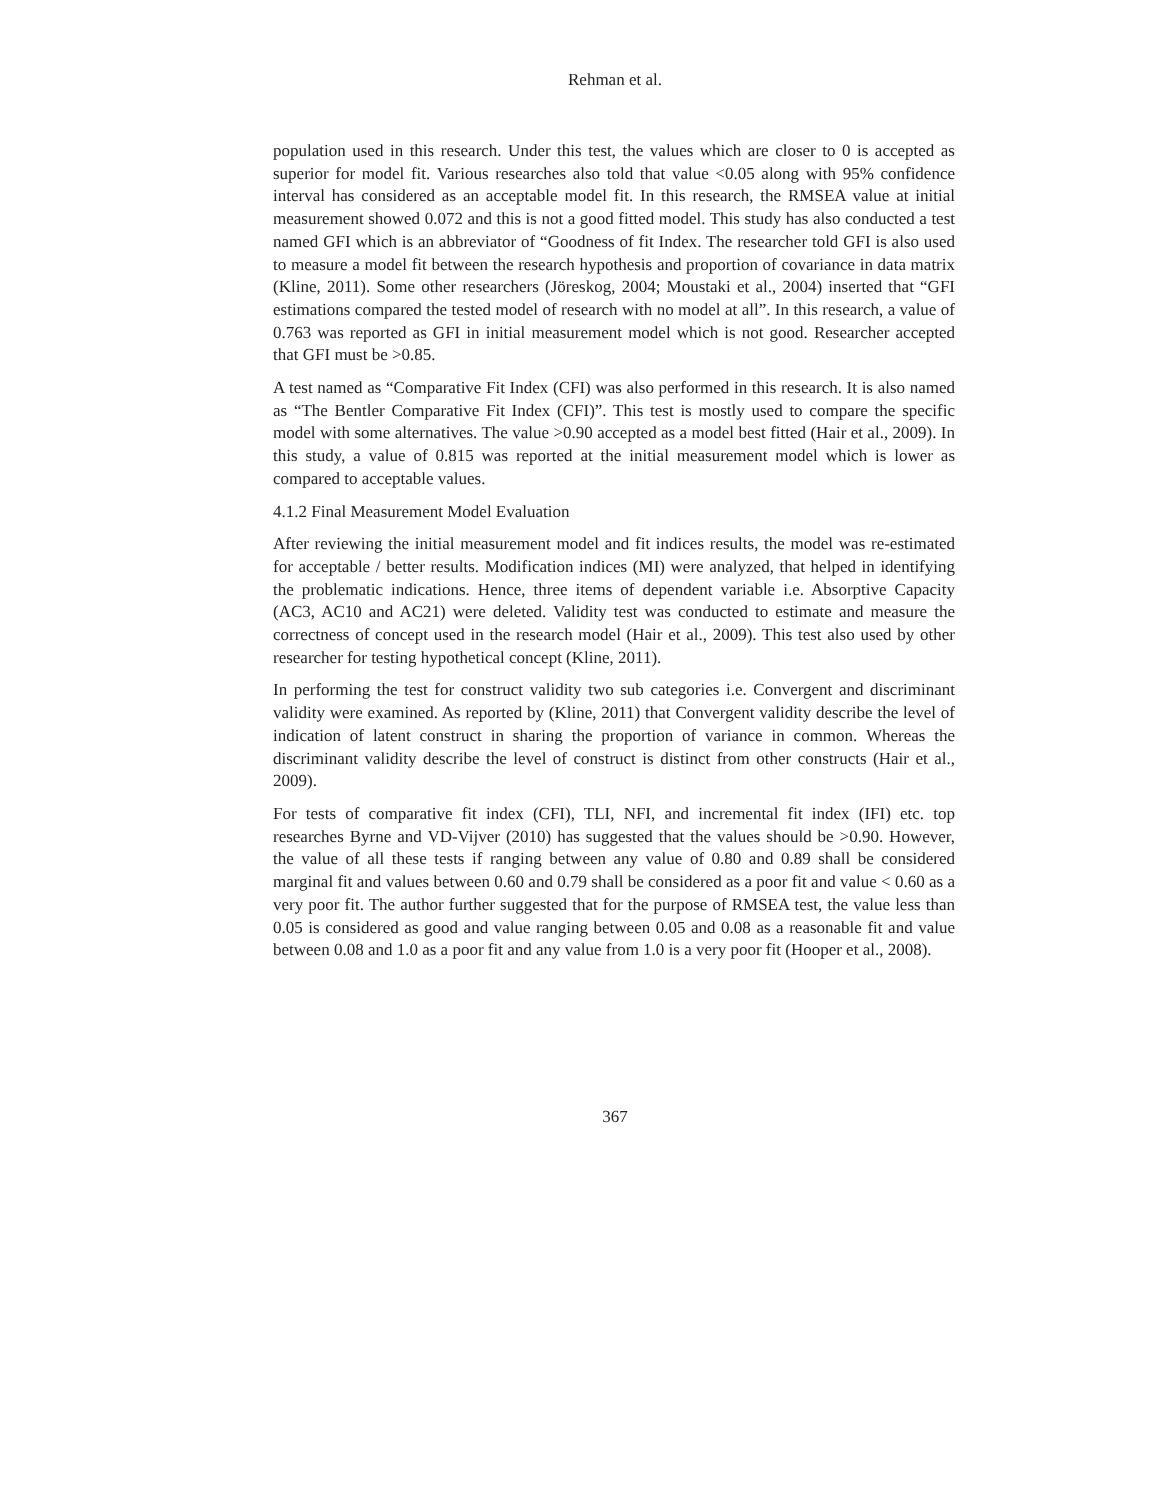Rehman et al.
population used in this research. Under this test, the values which are closer to 0 is accepted as superior for model fit. Various researches also told that value <0.05 along with 95% confidence interval has considered as an acceptable model fit. In this research, the RMSEA value at initial measurement showed 0.072 and this is not a good fitted model. This study has also conducted a test named GFI which is an abbreviator of “Goodness of fit Index. The researcher told GFI is also used to measure a model fit between the research hypothesis and proportion of covariance in data matrix (Kline, 2011). Some other researchers (Jöreskog, 2004; Moustaki et al., 2004) inserted that “GFI estimations compared the tested model of research with no model at all”. In this research, a value of 0.763 was reported as GFI in initial measurement model which is not good. Researcher accepted that GFI must be >0.85.
A test named as “Comparative Fit Index (CFI) was also performed in this research. It is also named as “The Bentler Comparative Fit Index (CFI)”. This test is mostly used to compare the specific model with some alternatives. The value >0.90 accepted as a model best fitted (Hair et al., 2009). In this study, a value of 0.815 was reported at the initial measurement model which is lower as compared to acceptable values.
4.1.2 Final Measurement Model Evaluation
After reviewing the initial measurement model and fit indices results, the model was re-estimated for acceptable / better results. Modification indices (MI) were analyzed, that helped in identifying the problematic indications. Hence, three items of dependent variable i.e. Absorptive Capacity (AC3, AC10 and AC21) were deleted. Validity test was conducted to estimate and measure the correctness of concept used in the research model (Hair et al., 2009). This test also used by other researcher for testing hypothetical concept (Kline, 2011).
In performing the test for construct validity two sub categories i.e. Convergent and discriminant validity were examined. As reported by (Kline, 2011) that Convergent validity describe the level of indication of latent construct in sharing the proportion of variance in common. Whereas the discriminant validity describe the level of construct is distinct from other constructs (Hair et al., 2009).
For tests of comparative fit index (CFI), TLI, NFI, and incremental fit index (IFI) etc. top researches Byrne and VD-Vijver (2010) has suggested that the values should be >0.90. However, the value of all these tests if ranging between any value of 0.80 and 0.89 shall be considered marginal fit and values between 0.60 and 0.79 shall be considered as a poor fit and value < 0.60 as a very poor fit. The author further suggested that for the purpose of RMSEA test, the value less than 0.05 is considered as good and value ranging between 0.05 and 0.08 as a reasonable fit and value between 0.08 and 1.0 as a poor fit and any value from 1.0 is a very poor fit (Hooper et al., 2008).
367